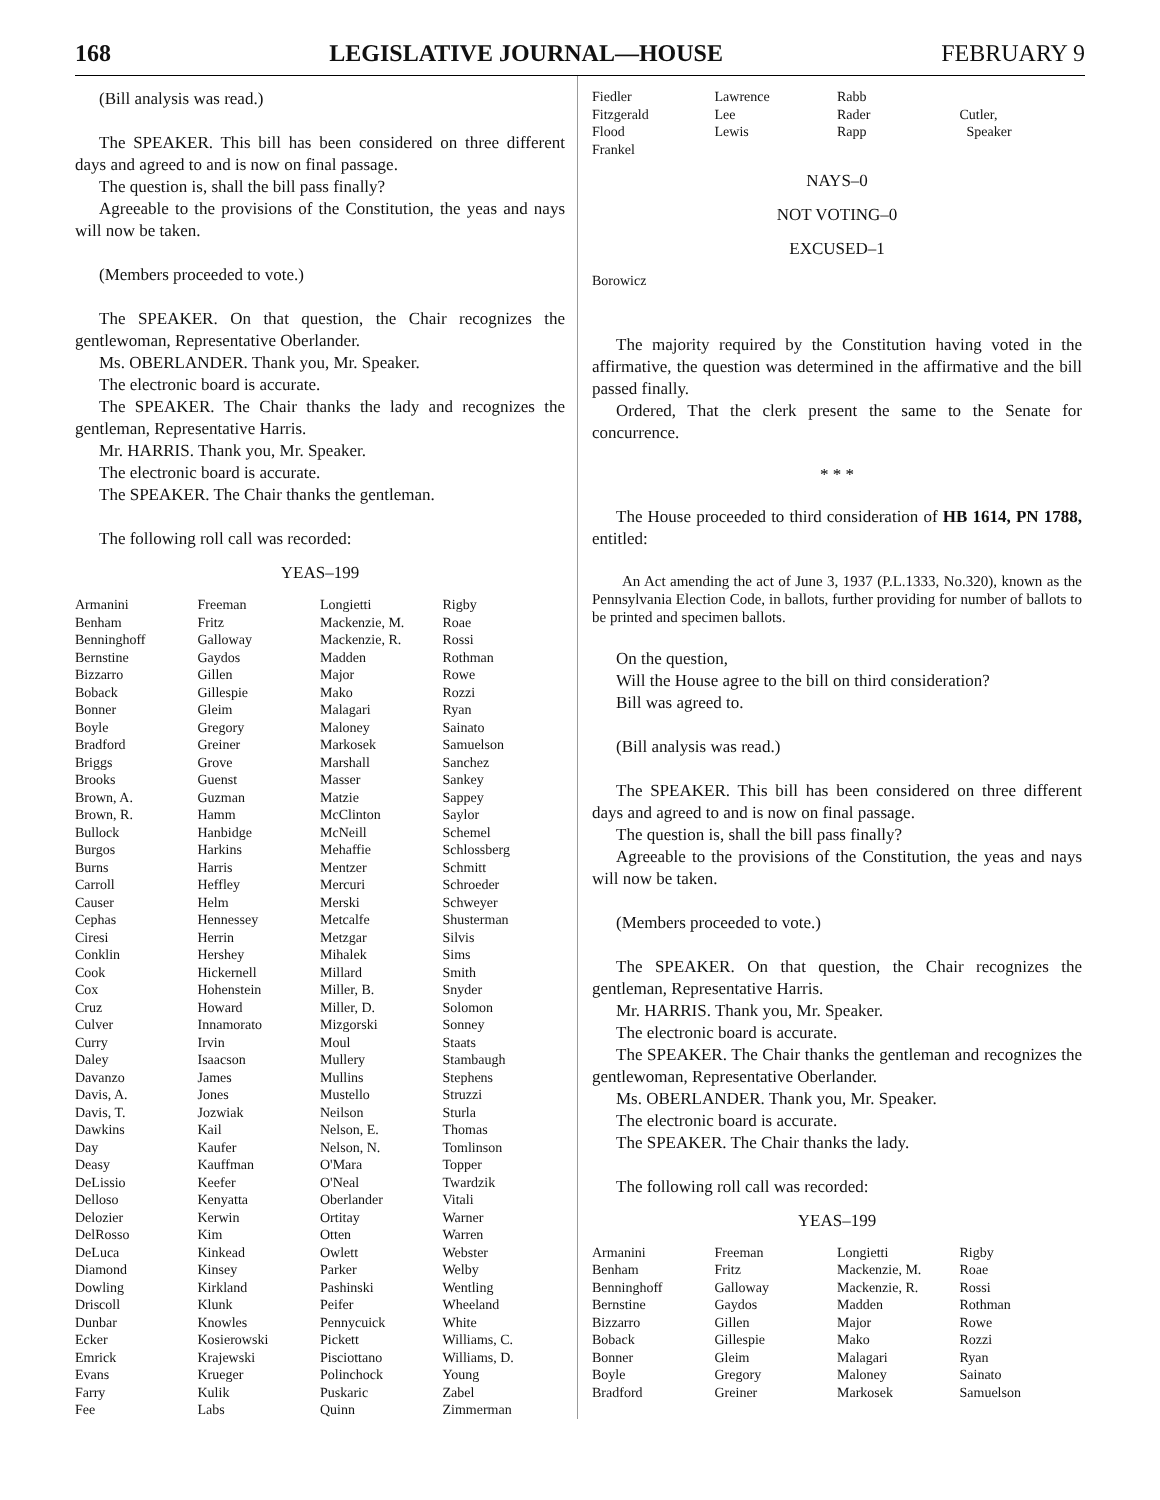168 LEGISLATIVE JOURNAL—HOUSE FEBRUARY 9
(Bill analysis was read.)
The SPEAKER. This bill has been considered on three different days and agreed to and is now on final passage.
The question is, shall the bill pass finally?
Agreeable to the provisions of the Constitution, the yeas and nays will now be taken.
(Members proceeded to vote.)
The SPEAKER. On that question, the Chair recognizes the gentlewoman, Representative Oberlander.
Ms. OBERLANDER. Thank you, Mr. Speaker.
The electronic board is accurate.
The SPEAKER. The Chair thanks the lady and recognizes the gentleman, Representative Harris.
Mr. HARRIS. Thank you, Mr. Speaker.
The electronic board is accurate.
The SPEAKER. The Chair thanks the gentleman.
The following roll call was recorded:
YEAS–199
| Armanini | Freeman | Longietti | Rigby |
| Benham | Fritz | Mackenzie, M. | Roae |
| Benninghoff | Galloway | Mackenzie, R. | Rossi |
| Bernstine | Gaydos | Madden | Rothman |
| Bizzarro | Gillen | Major | Rowe |
| Boback | Gillespie | Mako | Rozzi |
| Bonner | Gleim | Malagari | Ryan |
| Boyle | Gregory | Maloney | Sainato |
| Bradford | Greiner | Markosek | Samuelson |
| Briggs | Grove | Marshall | Sanchez |
| Brooks | Guenst | Masser | Sankey |
| Brown, A. | Guzman | Matzie | Sappey |
| Brown, R. | Hamm | McClinton | Saylor |
| Bullock | Hanbidge | McNeill | Schemel |
| Burgos | Harkins | Mehaffie | Schlossberg |
| Burns | Harris | Mentzer | Schmitt |
| Carroll | Heffley | Mercuri | Schroeder |
| Causer | Helm | Merski | Schweyer |
| Cephas | Hennessey | Metcalfe | Shusterman |
| Ciresi | Herrin | Metzgar | Silvis |
| Conklin | Hershey | Mihalek | Sims |
| Cook | Hickernell | Millard | Smith |
| Cox | Hohenstein | Miller, B. | Snyder |
| Cruz | Howard | Miller, D. | Solomon |
| Culver | Innamorato | Mizgorski | Sonney |
| Curry | Irvin | Moul | Staats |
| Daley | Isaacson | Mullery | Stambaugh |
| Davanzo | James | Mullins | Stephens |
| Davis, A. | Jones | Mustello | Struzzi |
| Davis, T. | Jozwiak | Neilson | Sturla |
| Dawkins | Kail | Nelson, E. | Thomas |
| Day | Kaufer | Nelson, N. | Tomlinson |
| Deasy | Kauffman | O'Mara | Topper |
| DeLissio | Keefer | O'Neal | Twardzik |
| Delloso | Kenyatta | Oberlander | Vitali |
| Delozier | Kerwin | Ortitay | Warner |
| DelRosso | Kim | Otten | Warren |
| DeLuca | Kinkead | Owlett | Webster |
| Diamond | Kinsey | Parker | Welby |
| Dowling | Kirkland | Pashinski | Wentling |
| Driscoll | Klunk | Peifer | Wheeland |
| Dunbar | Knowles | Pennycuick | White |
| Ecker | Kosierowski | Pickett | Williams, C. |
| Emrick | Krajewski | Pisciottano | Williams, D. |
| Evans | Krueger | Polinchock | Young |
| Farry | Kulik | Puskaric | Zabel |
| Fee | Labs | Quinn | Zimmerman |
| Fiedler | Lawrence | Rabb | |
| Fitzgerald | Lee | Rader | Cutler, |
| Flood | Lewis | Rapp | Speaker |
| Frankel | | | |
NAYS–0
NOT VOTING–0
EXCUSED–1
| Borowicz |
The majority required by the Constitution having voted in the affirmative, the question was determined in the affirmative and the bill passed finally.
Ordered, That the clerk present the same to the Senate for concurrence.
* * *
The House proceeded to third consideration of HB 1614, PN 1788, entitled:
An Act amending the act of June 3, 1937 (P.L.1333, No.320), known as the Pennsylvania Election Code, in ballots, further providing for number of ballots to be printed and specimen ballots.
On the question,
Will the House agree to the bill on third consideration?
Bill was agreed to.
(Bill analysis was read.)
The SPEAKER. This bill has been considered on three different days and agreed to and is now on final passage.
The question is, shall the bill pass finally?
Agreeable to the provisions of the Constitution, the yeas and nays will now be taken.
(Members proceeded to vote.)
The SPEAKER. On that question, the Chair recognizes the gentleman, Representative Harris.
Mr. HARRIS. Thank you, Mr. Speaker.
The electronic board is accurate.
The SPEAKER. The Chair thanks the gentleman and recognizes the gentlewoman, Representative Oberlander.
Ms. OBERLANDER. Thank you, Mr. Speaker.
The electronic board is accurate.
The SPEAKER. The Chair thanks the lady.
The following roll call was recorded:
YEAS–199
| Armanini | Freeman | Longietti | Rigby |
| Benham | Fritz | Mackenzie, M. | Roae |
| Benninghoff | Galloway | Mackenzie, R. | Rossi |
| Bernstine | Gaydos | Madden | Rothman |
| Bizzarro | Gillen | Major | Rowe |
| Boback | Gillespie | Mako | Rozzi |
| Bonner | Gleim | Malagari | Ryan |
| Boyle | Gregory | Maloney | Sainato |
| Bradford | Greiner | Markosek | Samuelson |